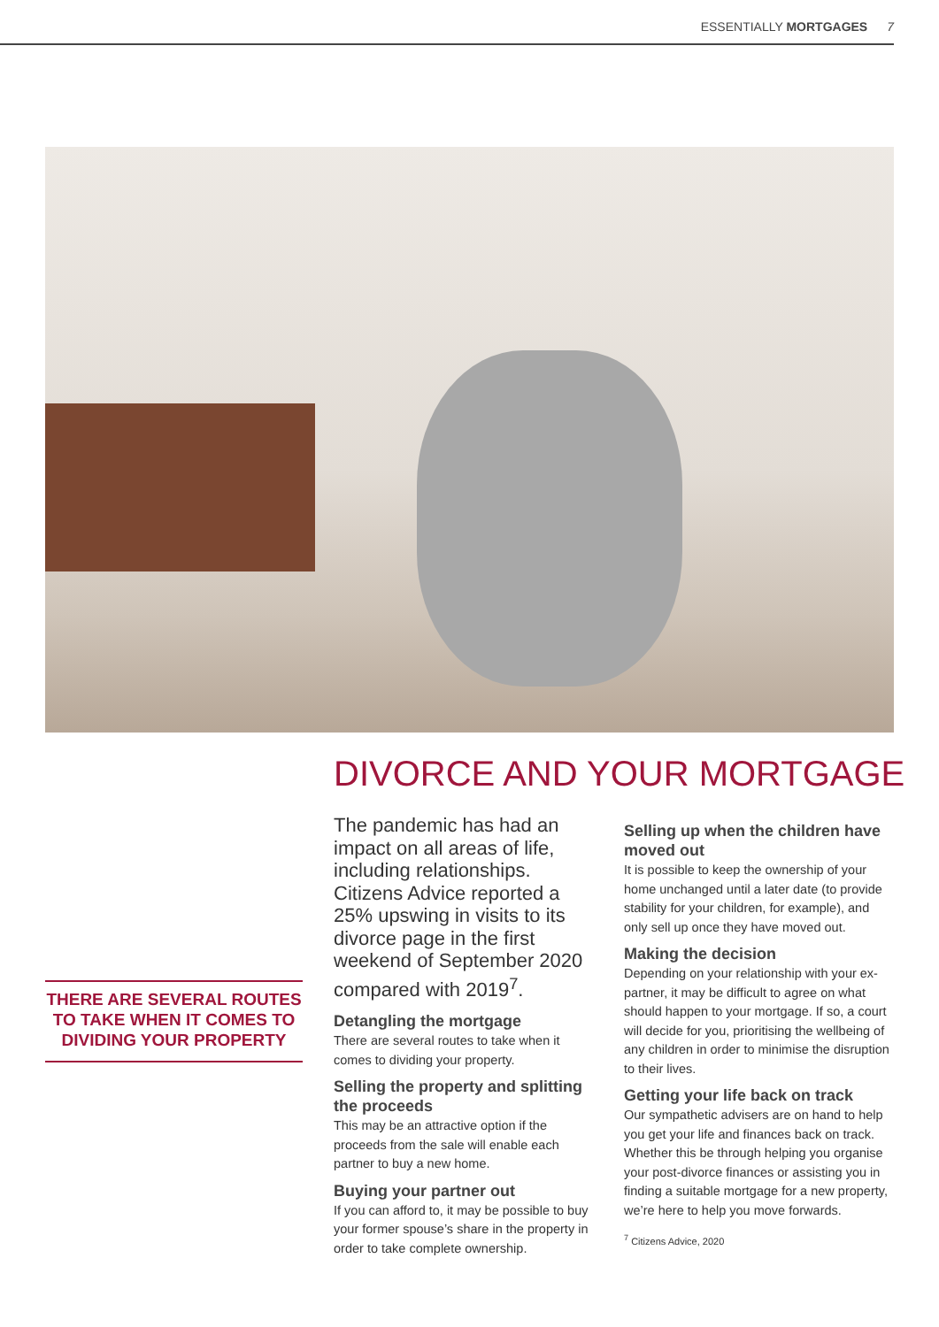ESSENTIALLY MORTGAGES 7
DIVORCE AND YOUR MORTGAGE
The pandemic has had an impact on all areas of life, including relationships. Citizens Advice reported a 25% upswing in visits to its divorce page in the first weekend of September 2020 compared with 2019<sup>7</sup>.
Detangling the mortgage
There are several routes to take when it comes to dividing your property.
Selling the property and splitting the proceeds
This may be an attractive option if the proceeds from the sale will enable each partner to buy a new home.
Buying your partner out
If you can afford to, it may be possible to buy your former spouse’s share in the property in order to take complete ownership.
THERE ARE SEVERAL ROUTES TO TAKE WHEN IT COMES TO DIVIDING YOUR PROPERTY
Selling up when the children have moved out
It is possible to keep the ownership of your home unchanged until a later date (to provide stability for your children, for example), and only sell up once they have moved out.
Making the decision
Depending on your relationship with your ex-partner, it may be difficult to agree on what should happen to your mortgage. If so, a court will decide for you, prioritising the wellbeing of any children in order to minimise the disruption to their lives.
Getting your life back on track
Our sympathetic advisers are on hand to help you get your life and finances back on track. Whether this be through helping you organise your post-divorce finances or assisting you in finding a suitable mortgage for a new property, we’re here to help you move forwards.
<sup>7</sup> Citizens Advice, 2020